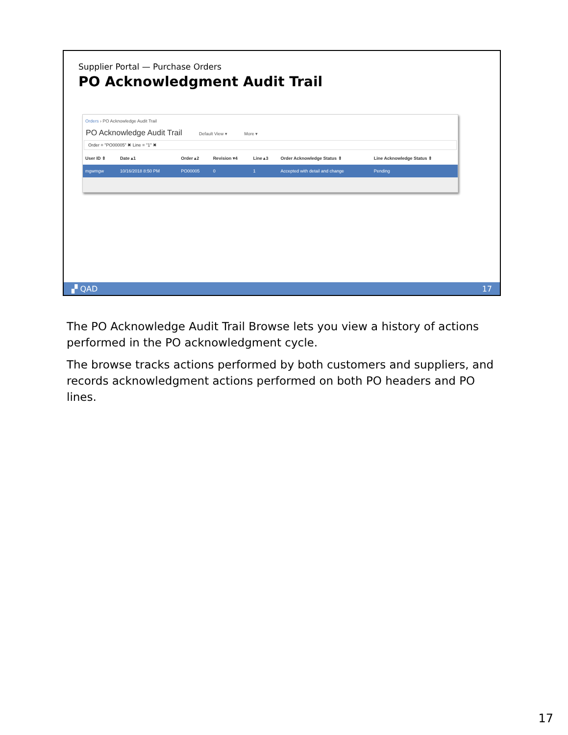Supplier Portal — Purchase Orders
PO Acknowledgment Audit Trail
Orders › PO Acknowledge Audit Trail
PO Acknowledge Audit Trail Default View ▾ More ▾
Order = "PO00005" ✖ Line = "1" ✖
| User ID ⇕ | Date ▴1 | Order ▴2 | Revision ▾4 | Line ▴3 | Order Acknowledge Status ⇕ | Line Acknowledge Status ⇕ |
| --- | --- | --- | --- | --- | --- | --- |
| mgwmgw | 10/16/2018 8:50 PM | PO00005 | 0 | 1 | Accepted with detail and change | Pending |
▞ QAD 17
The PO Acknowledge Audit Trail Browse lets you view a history of actions performed in the PO acknowledgment cycle.
The browse tracks actions performed by both customers and suppliers, and records acknowledgment actions performed on both PO headers and PO lines.
17